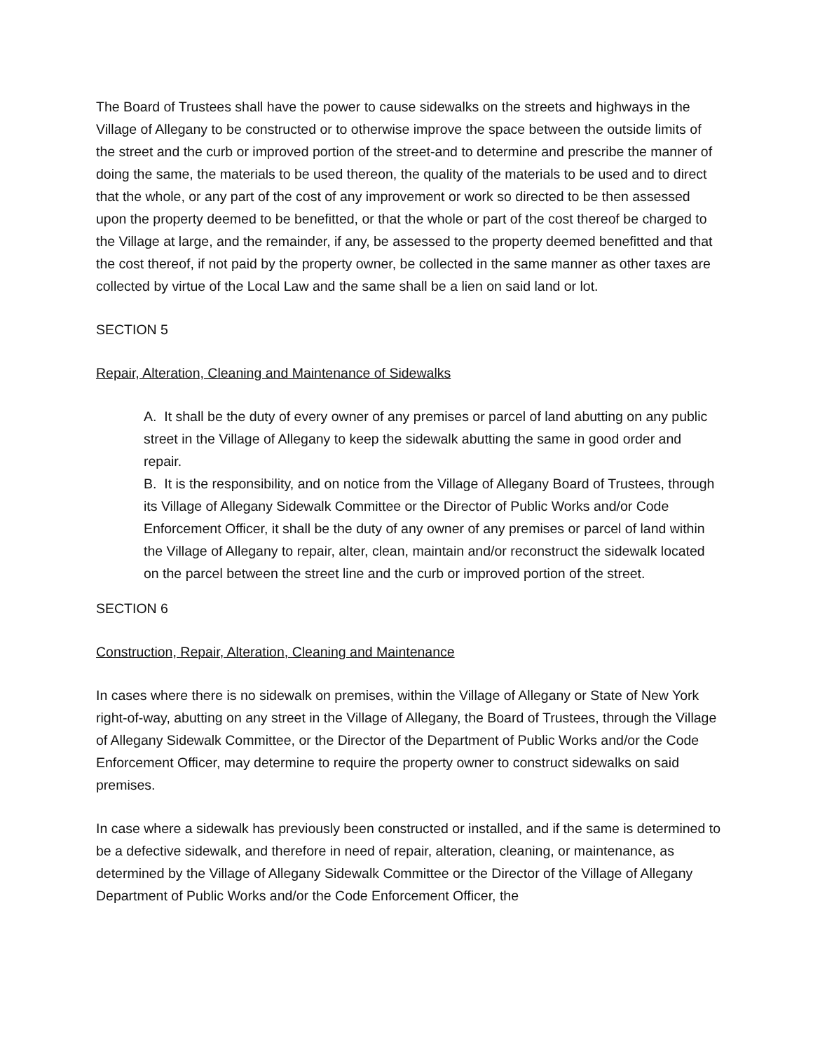The Board of Trustees shall have the power to cause sidewalks on the streets and highways in the Village of Allegany to be constructed or to otherwise improve the space between the outside limits of the street and the curb or improved portion of the street-and to determine and prescribe the manner of doing the same, the materials to be used thereon, the quality of the materials to be used and to direct that the whole, or any part of the cost of any improvement or work so directed to be then assessed upon the property deemed to be benefitted, or that the whole or part of the cost thereof be charged to the Village at large, and the remainder, if any, be assessed to the property deemed benefitted and that the cost thereof, if not paid by the property owner, be collected in the same manner as other taxes are collected by virtue of the Local Law and the same shall be a lien on said land or lot.
SECTION 5
Repair, Alteration, Cleaning and Maintenance of Sidewalks
A. It shall be the duty of every owner of any premises or parcel of land abutting on any public street in the Village of Allegany to keep the sidewalk abutting the same in good order and repair.
B. It is the responsibility, and on notice from the Village of Allegany Board of Trustees, through its Village of Allegany Sidewalk Committee or the Director of Public Works and/or Code Enforcement Officer, it shall be the duty of any owner of any premises or parcel of land within the Village of Allegany to repair, alter, clean, maintain and/or reconstruct the sidewalk located on the parcel between the street line and the curb or improved portion of the street.
SECTION 6
Construction, Repair, Alteration, Cleaning and Maintenance
In cases where there is no sidewalk on premises, within the Village of Allegany or State of New York right-of-way, abutting on any street in the Village of Allegany, the Board of Trustees, through the Village of Allegany Sidewalk Committee, or the Director of the Department of Public Works and/or the Code Enforcement Officer, may determine to require the property owner to construct sidewalks on said premises.
In case where a sidewalk has previously been constructed or installed, and if the same is determined to be a defective sidewalk, and therefore in need of repair, alteration, cleaning, or maintenance, as determined by the Village of Allegany Sidewalk Committee or the Director of the Village of Allegany Department of Public Works and/or the Code Enforcement Officer, the